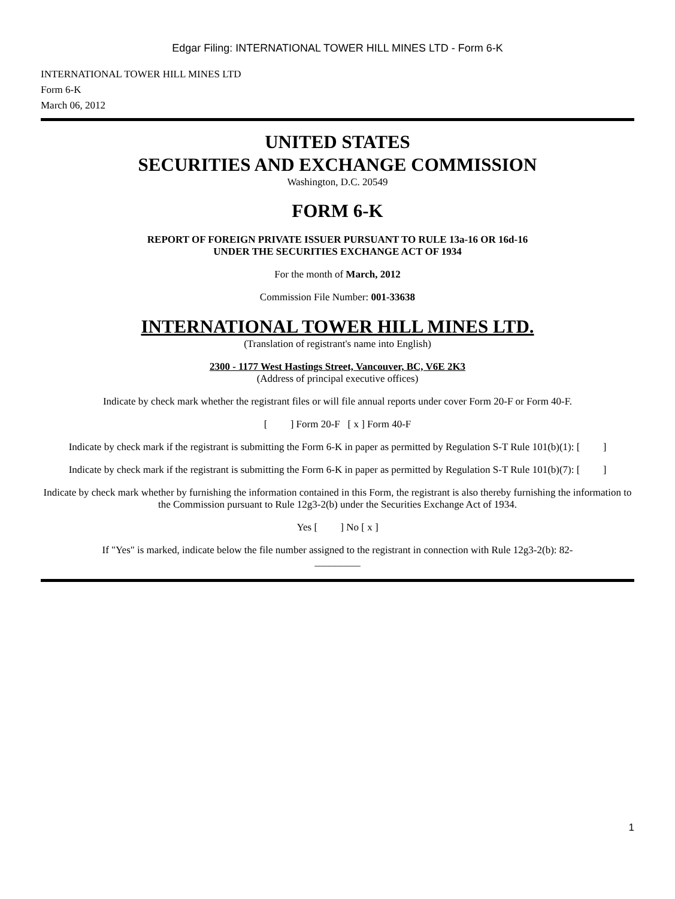Edgar Filing: INTERNATIONAL TOWER HILL MINES LTD - Form 6-K
INTERNATIONAL TOWER HILL MINES LTD
Form 6-K
March 06, 2012
UNITED STATES
SECURITIES AND EXCHANGE COMMISSION
Washington, D.C. 20549
FORM 6-K
REPORT OF FOREIGN PRIVATE ISSUER PURSUANT TO RULE 13a-16 OR 16d-16
UNDER THE SECURITIES EXCHANGE ACT OF 1934
For the month of March, 2012
Commission File Number: 001-33638
INTERNATIONAL TOWER HILL MINES LTD.
(Translation of registrant's name into English)
2300 - 1177 West Hastings Street, Vancouver, BC, V6E 2K3
(Address of principal executive offices)
Indicate by check mark whether the registrant files or will file annual reports under cover Form 20-F or Form 40-F.
[ ] Form 20-F [ x ] Form 40-F
Indicate by check mark if the registrant is submitting the Form 6-K in paper as permitted by Regulation S-T Rule 101(b)(1): [ ]
Indicate by check mark if the registrant is submitting the Form 6-K in paper as permitted by Regulation S-T Rule 101(b)(7): [ ]
Indicate by check mark whether by furnishing the information contained in this Form, the registrant is also thereby furnishing the information to the Commission pursuant to Rule 12g3-2(b) under the Securities Exchange Act of 1934.
Yes [ ] No [ x ]
If "Yes" is marked, indicate below the file number assigned to the registrant in connection with Rule 12g3-2(b): 82-
_________
1